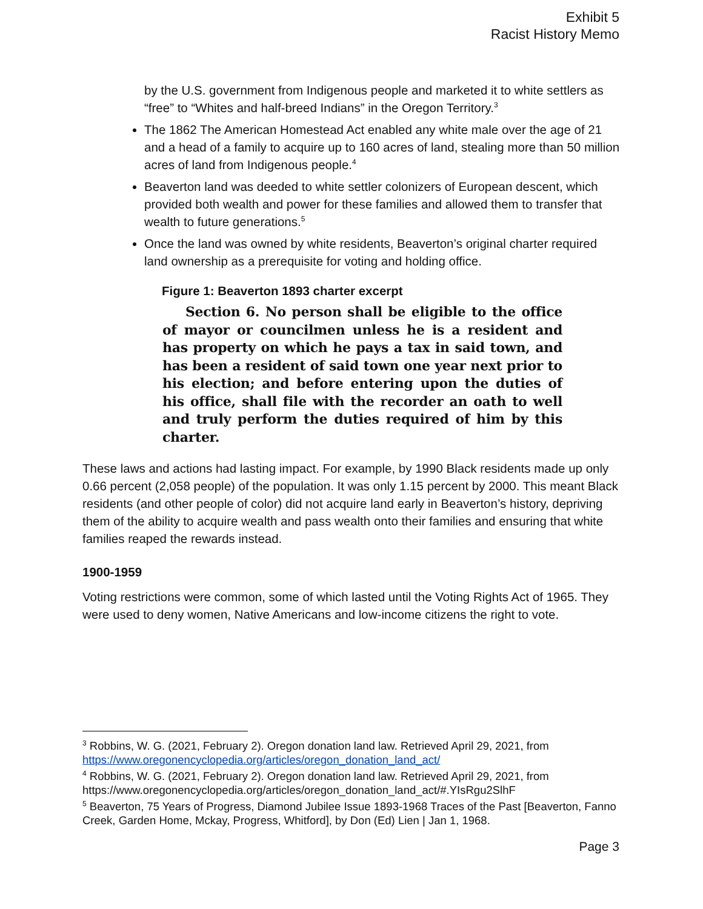Exhibit 5
Racist History Memo
by the U.S. government from Indigenous people and marketed it to white settlers as “free” to “Whites and half-breed Indians” in the Oregon Territory.<sup>3</sup>
The 1862 The American Homestead Act enabled any white male over the age of 21 and a head of a family to acquire up to 160 acres of land, stealing more than 50 million acres of land from Indigenous people.<sup>4</sup>
Beaverton land was deeded to white settler colonizers of European descent, which provided both wealth and power for these families and allowed them to transfer that wealth to future generations.<sup>5</sup>
Once the land was owned by white residents, Beaverton’s original charter required land ownership as a prerequisite for voting and holding office.
Figure 1: Beaverton 1893 charter excerpt
Section 6. No person shall be eligible to the office of mayor or councilmen unless he is a resident and has property on which he pays a tax in said town, and has been a resident of said town one year next prior to his election; and before entering upon the duties of his office, shall file with the recorder an oath to well and truly perform the duties required of him by this charter.
These laws and actions had lasting impact. For example, by 1990 Black residents made up only 0.66 percent (2,058 people) of the population. It was only 1.15 percent by 2000. This meant Black residents (and other people of color) did not acquire land early in Beaverton’s history, depriving them of the ability to acquire wealth and pass wealth onto their families and ensuring that white families reaped the rewards instead.
1900-1959
Voting restrictions were common, some of which lasted until the Voting Rights Act of 1965. They were used to deny women, Native Americans and low-income citizens the right to vote.
<sup>3</sup> Robbins, W. G. (2021, February 2). Oregon donation land law. Retrieved April 29, 2021, from https://www.oregonencyclopedia.org/articles/oregon_donation_land_act/
<sup>4</sup> Robbins, W. G. (2021, February 2). Oregon donation land law. Retrieved April 29, 2021, from https://www.oregonencyclopedia.org/articles/oregon_donation_land_act/#.YIsRgu2SlhF
<sup>5</sup> Beaverton, 75 Years of Progress, Diamond Jubilee Issue 1893-1968 Traces of the Past [Beaverton, Fanno Creek, Garden Home, Mckay, Progress, Whitford], by Don (Ed) Lien | Jan 1, 1968.
Page 3